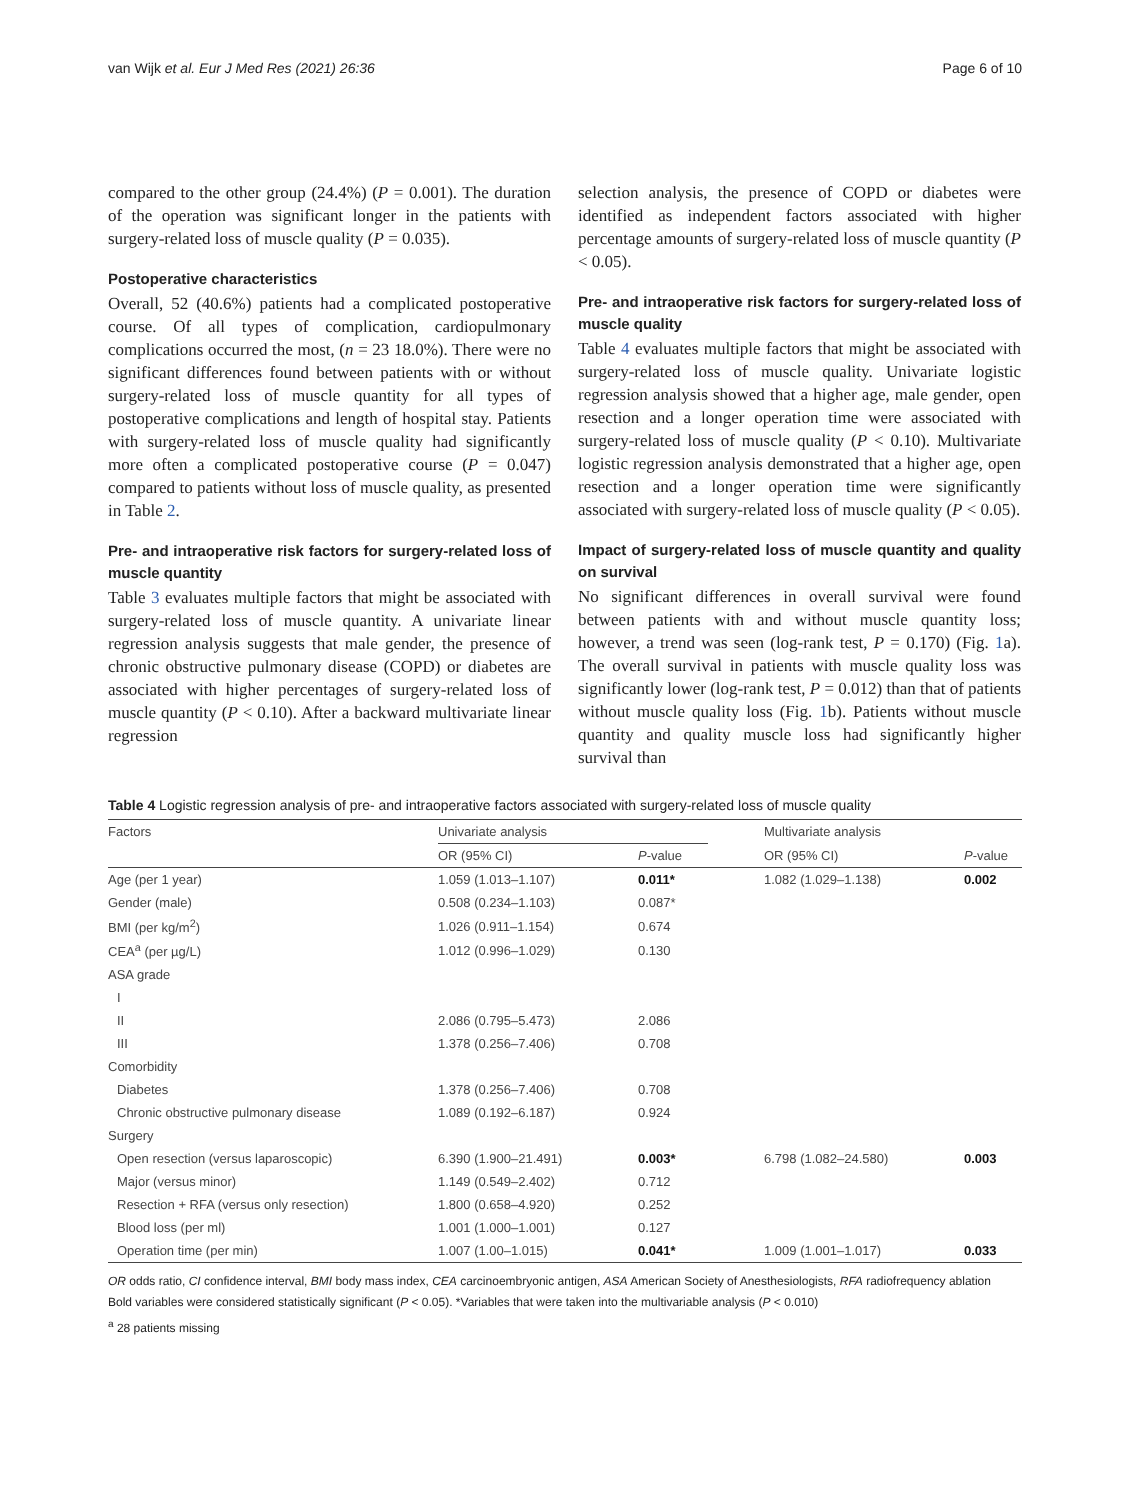van Wijk et al. Eur J Med Res (2021) 26:36 Page 6 of 10
compared to the other group (24.4%) (P = 0.001). The duration of the operation was significant longer in the patients with surgery-related loss of muscle quality (P = 0.035).
Postoperative characteristics
Overall, 52 (40.6%) patients had a complicated postoperative course. Of all types of complication, cardiopulmonary complications occurred the most, (n = 23 18.0%). There were no significant differences found between patients with or without surgery-related loss of muscle quantity for all types of postoperative complications and length of hospital stay. Patients with surgery-related loss of muscle quality had significantly more often a complicated postoperative course (P = 0.047) compared to patients without loss of muscle quality, as presented in Table 2.
Pre- and intraoperative risk factors for surgery-related loss of muscle quantity
Table 3 evaluates multiple factors that might be associated with surgery-related loss of muscle quantity. A univariate linear regression analysis suggests that male gender, the presence of chronic obstructive pulmonary disease (COPD) or diabetes are associated with higher percentages of surgery-related loss of muscle quantity (P < 0.10). After a backward multivariate linear regression
selection analysis, the presence of COPD or diabetes were identified as independent factors associated with higher percentage amounts of surgery-related loss of muscle quantity (P < 0.05).
Pre- and intraoperative risk factors for surgery-related loss of muscle quality
Table 4 evaluates multiple factors that might be associated with surgery-related loss of muscle quality. Univariate logistic regression analysis showed that a higher age, male gender, open resection and a longer operation time were associated with surgery-related loss of muscle quality (P < 0.10). Multivariate logistic regression analysis demonstrated that a higher age, open resection and a longer operation time were significantly associated with surgery-related loss of muscle quality (P < 0.05).
Impact of surgery-related loss of muscle quantity and quality on survival
No significant differences in overall survival were found between patients with and without muscle quantity loss; however, a trend was seen (log-rank test, P = 0.170) (Fig. 1a). The overall survival in patients with muscle quality loss was significantly lower (log-rank test, P = 0.012) than that of patients without muscle quality loss (Fig. 1b). Patients without muscle quantity and quality muscle loss had significantly higher survival than
Table 4 Logistic regression analysis of pre- and intraoperative factors associated with surgery-related loss of muscle quality
| Factors | Univariate analysis | | | Multivariate analysis | |
| --- | --- | --- | --- | --- | --- |
| | OR (95% CI) | P -value | | OR (95% CI) | P -value |
| Age (per 1 year) | 1.059 (1.013–1.107) | 0.011* | | 1.082 (1.029–1.138) | 0.002 |
| Gender (male) | 0.508 (0.234–1.103) | 0.087* | | | |
| BMI (per kg/m<sup>2</sup>) | 1.026 (0.911–1.154) | 0.674 | | | |
| CEA<sup>a</sup> (per µg/L) | 1.012 (0.996–1.029) | 0.130 | | | |
| ASA grade | | | | | |
| I | | | | | |
| II | 2.086 (0.795–5.473) | 2.086 | | | |
| III | 1.378 (0.256–7.406) | 0.708 | | | |
| Comorbidity | | | | | |
| Diabetes | 1.378 (0.256–7.406) | 0.708 | | | |
| Chronic obstructive pulmonary disease | 1.089 (0.192–6.187) | 0.924 | | | |
| Surgery | | | | | |
| Open resection (versus laparoscopic) | 6.390 (1.900–21.491) | 0.003* | | 6.798 (1.082–24.580) | 0.003 |
| Major (versus minor) | 1.149 (0.549–2.402) | 0.712 | | | |
| Resection + RFA (versus only resection) | 1.800 (0.658–4.920) | 0.252 | | | |
| Blood loss (per ml) | 1.001 (1.000–1.001) | 0.127 | | | |
| Operation time (per min) | 1.007 (1.00–1.015) | 0.041* | | 1.009 (1.001–1.017) | 0.033 |
OR odds ratio, CI confidence interval, BMI body mass index, CEA carcinoembryonic antigen, ASA American Society of Anesthesiologists, RFA radiofrequency ablation
Bold variables were considered statistically significant (P < 0.05). *Variables that were taken into the multivariable analysis (P < 0.010)
<sup>a</sup> 28 patients missing